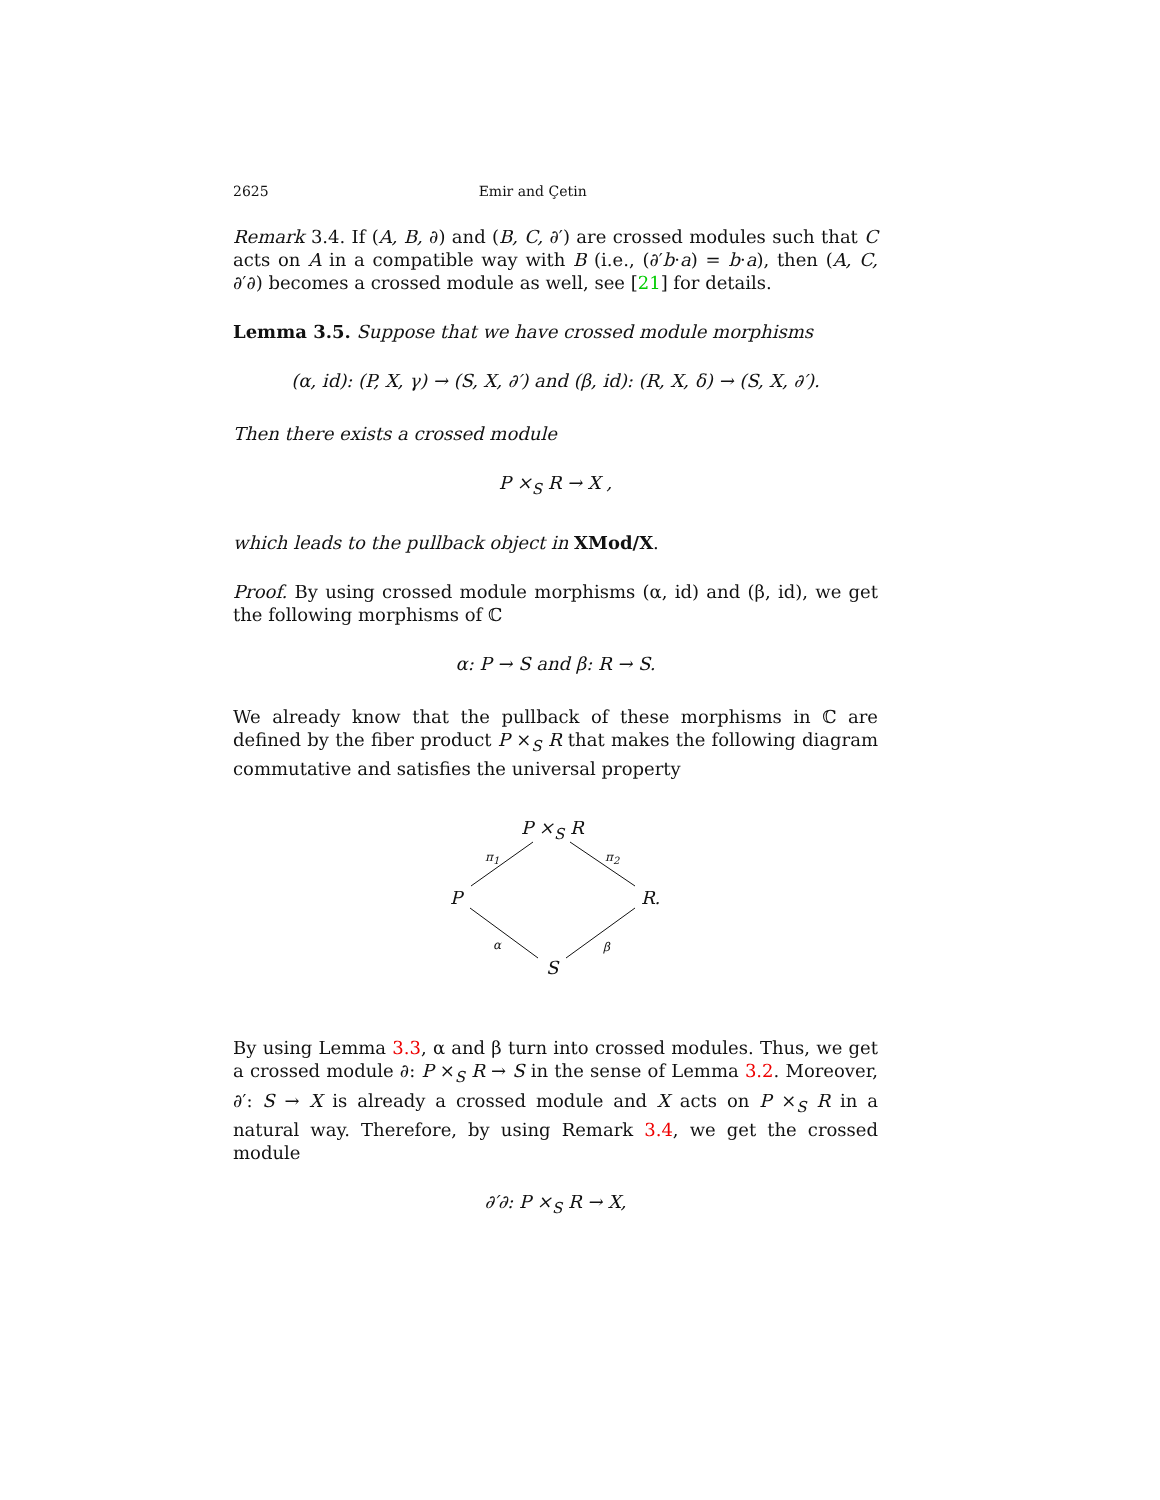2625 Emir and Çetin
Remark 3.4. If (A, B, ∂) and (B, C, ∂′) are crossed modules such that C acts on A in a compatible way with B (i.e., (∂′b·a) = b·a), then (A, C, ∂′∂) becomes a crossed module as well, see [21] for details.
Lemma 3.5. Suppose that we have crossed module morphisms
(α, id): (P, X, γ) → (S, X, ∂′) and (β, id): (R, X, δ) → (S, X, ∂′).
Then there exists a crossed module
P ×<sub>S</sub> R → X ,
which leads to the pullback object in XMod/X.
Proof. By using crossed module morphisms (α, id) and (β, id), we get the following morphisms of ℂ
α: P → S and β: R → S.
We already know that the pullback of these morphisms in ℂ are defined by the fiber product P ×<sub>S</sub> R that makes the following diagram commutative and satisfies the universal property
P ×<sub>S</sub> R
π<sub>1</sub> π<sub>2</sub>
P R.
α β
S
By using Lemma 3.3, α and β turn into crossed modules. Thus, we get a crossed module ∂: P ×<sub>S</sub> R → S in the sense of Lemma 3.2. Moreover, ∂′: S → X is already a crossed module and X acts on P ×<sub>S</sub> R in a natural way. Therefore, by using Remark 3.4, we get the crossed module
∂′∂: P ×<sub>S</sub> R → X,